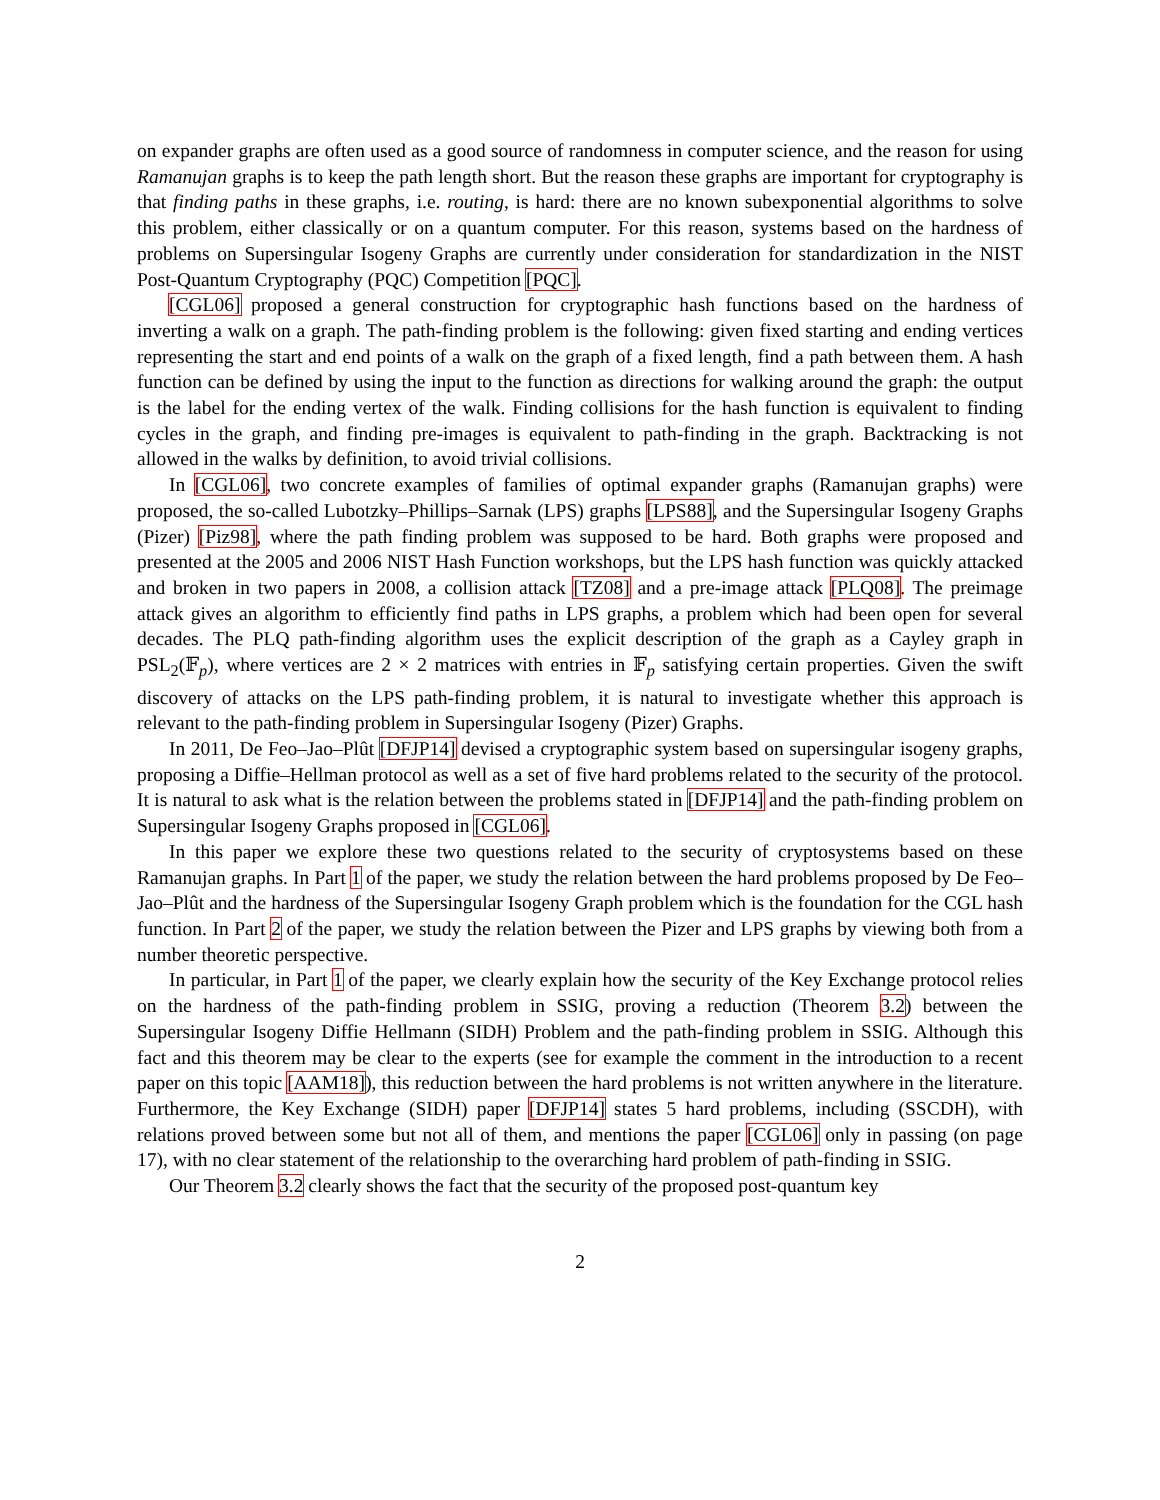on expander graphs are often used as a good source of randomness in computer science, and the reason for using Ramanujan graphs is to keep the path length short. But the reason these graphs are important for cryptography is that finding paths in these graphs, i.e. routing, is hard: there are no known subexponential algorithms to solve this problem, either classically or on a quantum computer. For this reason, systems based on the hardness of problems on Supersingular Isogeny Graphs are currently under consideration for standardization in the NIST Post-Quantum Cryptography (PQC) Competition [PQC].
[CGL06] proposed a general construction for cryptographic hash functions based on the hardness of inverting a walk on a graph. The path-finding problem is the following: given fixed starting and ending vertices representing the start and end points of a walk on the graph of a fixed length, find a path between them. A hash function can be defined by using the input to the function as directions for walking around the graph: the output is the label for the ending vertex of the walk. Finding collisions for the hash function is equivalent to finding cycles in the graph, and finding pre-images is equivalent to path-finding in the graph. Backtracking is not allowed in the walks by definition, to avoid trivial collisions.
In [CGL06], two concrete examples of families of optimal expander graphs (Ramanujan graphs) were proposed, the so-called Lubotzky–Phillips–Sarnak (LPS) graphs [LPS88], and the Supersingular Isogeny Graphs (Pizer) [Piz98], where the path finding problem was supposed to be hard. Both graphs were proposed and presented at the 2005 and 2006 NIST Hash Function workshops, but the LPS hash function was quickly attacked and broken in two papers in 2008, a collision attack [TZ08] and a pre-image attack [PLQ08]. The preimage attack gives an algorithm to efficiently find paths in LPS graphs, a problem which had been open for several decades. The PLQ path-finding algorithm uses the explicit description of the graph as a Cayley graph in PSL<sub>2</sub>(𝔽<sub>p</sub>), where vertices are 2 × 2 matrices with entries in 𝔽<sub>p</sub> satisfying certain properties. Given the swift discovery of attacks on the LPS path-finding problem, it is natural to investigate whether this approach is relevant to the path-finding problem in Supersingular Isogeny (Pizer) Graphs.
In 2011, De Feo–Jao–Plût [DFJP14] devised a cryptographic system based on supersingular isogeny graphs, proposing a Diffie–Hellman protocol as well as a set of five hard problems related to the security of the protocol. It is natural to ask what is the relation between the problems stated in [DFJP14] and the path-finding problem on Supersingular Isogeny Graphs proposed in [CGL06].
In this paper we explore these two questions related to the security of cryptosystems based on these Ramanujan graphs. In Part 1 of the paper, we study the relation between the hard problems proposed by De Feo–Jao–Plût and the hardness of the Supersingular Isogeny Graph problem which is the foundation for the CGL hash function. In Part 2 of the paper, we study the relation between the Pizer and LPS graphs by viewing both from a number theoretic perspective.
In particular, in Part 1 of the paper, we clearly explain how the security of the Key Exchange protocol relies on the hardness of the path-finding problem in SSIG, proving a reduction (Theorem 3.2) between the Supersingular Isogeny Diffie Hellmann (SIDH) Problem and the path-finding problem in SSIG. Although this fact and this theorem may be clear to the experts (see for example the comment in the introduction to a recent paper on this topic [AAM18]), this reduction between the hard problems is not written anywhere in the literature. Furthermore, the Key Exchange (SIDH) paper [DFJP14] states 5 hard problems, including (SSCDH), with relations proved between some but not all of them, and mentions the paper [CGL06] only in passing (on page 17), with no clear statement of the relationship to the overarching hard problem of path-finding in SSIG.
Our Theorem 3.2 clearly shows the fact that the security of the proposed post-quantum key
2